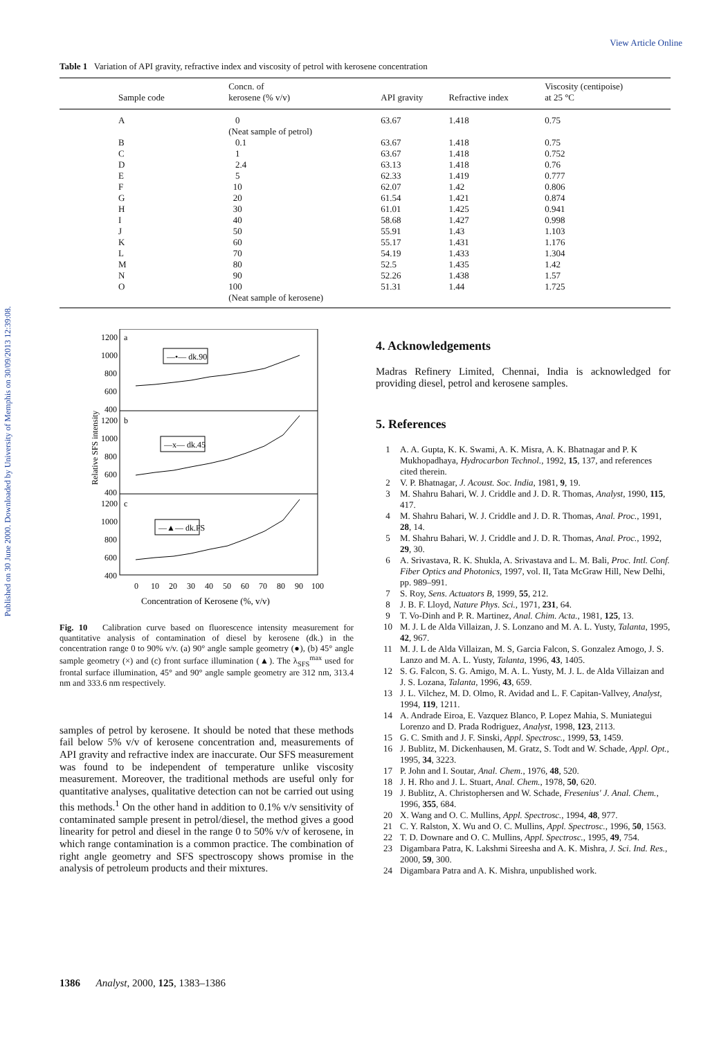Published on 30 June 2000. Downloaded by University of Memphis on 30/09/2013 12:39:08.
View Article Online
Table 1 Variation of API gravity, refractive index and viscosity of petrol with kerosene concentration
| Sample code | Concn. of kerosene (% v/v) | API gravity | Refractive index | Viscosity (centipoise) at 25 °C |
| --- | --- | --- | --- | --- |
| A | 0 | 63.67 | 1.418 | 0.75 |
| | (Neat sample of petrol) | | | |
| B | 0.1 | 63.67 | 1.418 | 0.75 |
| C | 1 | 63.67 | 1.418 | 0.752 |
| D | 2.4 | 63.13 | 1.418 | 0.76 |
| E | 5 | 62.33 | 1.419 | 0.777 |
| F | 10 | 62.07 | 1.42 | 0.806 |
| G | 20 | 61.54 | 1.421 | 0.874 |
| H | 30 | 61.01 | 1.425 | 0.941 |
| I | 40 | 58.68 | 1.427 | 0.998 |
| J | 50 | 55.91 | 1.43 | 1.103 |
| K | 60 | 55.17 | 1.431 | 1.176 |
| L | 70 | 54.19 | 1.433 | 1.304 |
| M | 80 | 52.5 | 1.435 | 1.42 |
| N | 90 | 52.26 | 1.438 | 1.57 |
| O | 100 | 51.31 | 1.44 | 1.725 |
| | (Neat sample of kerosene) | | | |
Relative SFS intensity
1200
1000
800
600
400
1200
1000
800
600
400
1200
1000
800
600
400
a
b
c
—•— dk.90
—x— dk.45
—▲— dk.FS
0
10
20
30
40
50
60
70
80
90
100
Concentration of Kerosene (%, v/v)
Fig. 10 Calibration curve based on fluorescence intensity measurement for quantitative analysis of contamination of diesel by kerosene (dk.) in the concentration range 0 to 90% v/v. (a) 90° angle sample geometry (●), (b) 45° angle sample geometry (×) and (c) front surface illumination (▲). The λ<sub>SFS</sub><sup>max</sup> used for frontal surface illumination, 45° and 90° angle sample geometry are 312 nm, 313.4 nm and 333.6 nm respectively.
samples of petrol by kerosene. It should be noted that these methods fail below 5% v/v of kerosene concentration and, measurements of API gravity and refractive index are inaccurate. Our SFS measurement was found to be independent of temperature unlike viscosity measurement. Moreover, the traditional methods are useful only for quantitative analyses, qualitative detection can not be carried out using this methods.<sup>1</sup> On the other hand in addition to 0.1% v/v sensitivity of contaminated sample present in petrol/diesel, the method gives a good linearity for petrol and diesel in the range 0 to 50% v/v of kerosene, in which range contamination is a common practice. The combination of right angle geometry and SFS spectroscopy shows promise in the analysis of petroleum products and their mixtures.
4. Acknowledgements
Madras Refinery Limited, Chennai, India is acknowledged for providing diesel, petrol and kerosene samples.
5. References
1 A. A. Gupta, K. K. Swami, A. K. Misra, A. K. Bhatnagar and P. K Mukhopadhaya, Hydrocarbon Technol., 1992, 15, 137, and references cited therein.
2 V. P. Bhatnagar, J. Acoust. Soc. India, 1981, 9, 19.
3 M. Shahru Bahari, W. J. Criddle and J. D. R. Thomas, Analyst, 1990, 115, 417.
4 M. Shahru Bahari, W. J. Criddle and J. D. R. Thomas, Anal. Proc., 1991, 28, 14.
5 M. Shahru Bahari, W. J. Criddle and J. D. R. Thomas, Anal. Proc., 1992, 29, 30.
6 A. Srivastava, R. K. Shukla, A. Srivastava and L. M. Bali, Proc. Intl. Conf. Fiber Optics and Photonics, 1997, vol. II, Tata McGraw Hill, New Delhi, pp. 989–991.
7 S. Roy, Sens. Actuators B, 1999, 55, 212.
8 J. B. F. Lloyd, Nature Phys. Sci., 1971, 231, 64.
9 T. Vo-Dinh and P. R. Martinez, Anal. Chim. Acta., 1981, 125, 13.
10 M. J. L de Alda Villaizan, J. S. Lonzano and M. A. L. Yusty, Talanta, 1995, 42, 967.
11 M. J. L de Alda Villaizan, M. S, Garcia Falcon, S. Gonzalez Amogo, J. S. Lanzo and M. A. L. Yusty, Talanta, 1996, 43, 1405.
12 S. G. Falcon, S. G. Amigo, M. A. L. Yusty, M. J. L. de Alda Villaizan and J. S. Lozana, Talanta, 1996, 43, 659.
13 J. L. Vilchez, M. D. Olmo, R. Avidad and L. F. Capitan-Vallvey, Analyst, 1994, 119, 1211.
14 A. Andrade Eiroa, E. Vazquez Blanco, P. Lopez Mahia, S. Muniategui Lorenzo and D. Prada Rodriguez, Analyst, 1998, 123, 2113.
15 G. C. Smith and J. F. Sinski, Appl. Spectrosc., 1999, 53, 1459.
16 J. Bublitz, M. Dickenhausen, M. Gratz, S. Todt and W. Schade, Appl. Opt., 1995, 34, 3223.
17 P. John and I. Soutar, Anal. Chem., 1976, 48, 520.
18 J. H. Rho and J. L. Stuart, Anal. Chem., 1978, 50, 620.
19 J. Bublitz, A. Christophersen and W. Schade, Fresenius' J. Anal. Chem., 1996, 355, 684.
20 X. Wang and O. C. Mullins, Appl. Spectrosc., 1994, 48, 977.
21 C. Y. Ralston, X. Wu and O. C. Mullins, Appl. Spectrosc., 1996, 50, 1563.
22 T. D. Downare and O. C. Mullins, Appl. Spectrosc., 1995, 49, 754.
23 Digambara Patra, K. Lakshmi Sireesha and A. K. Mishra, J. Sci. Ind. Res., 2000, 59, 300.
24 Digambara Patra and A. K. Mishra, unpublished work.
1386 Analyst, 2000, 125, 1383–1386